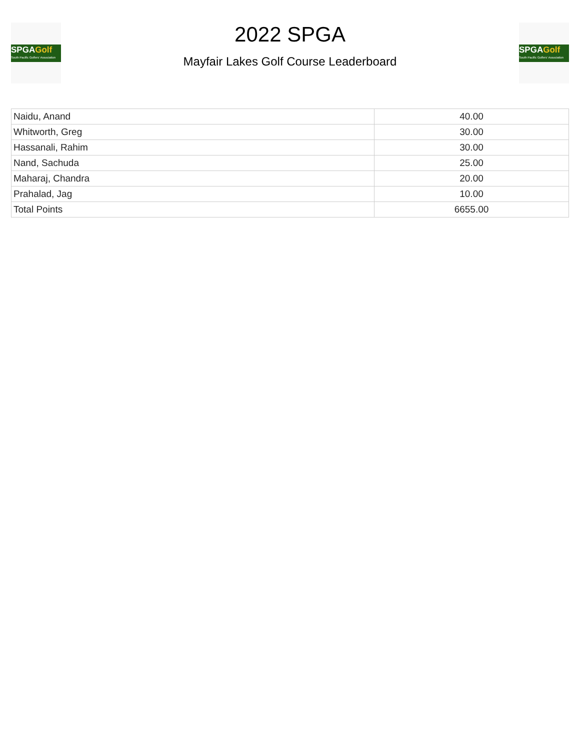SPGAGolf
South Pacific Golfers' Association
2022 SPGA
Mayfair Lakes Golf Course Leaderboard
SPGAGolf
South Pacific Golfers' Association
| Naidu, Anand | 40.00 |
| Whitworth, Greg | 30.00 |
| Hassanali, Rahim | 30.00 |
| Nand, Sachuda | 25.00 |
| Maharaj, Chandra | 20.00 |
| Prahalad, Jag | 10.00 |
| Total Points | 6655.00 |